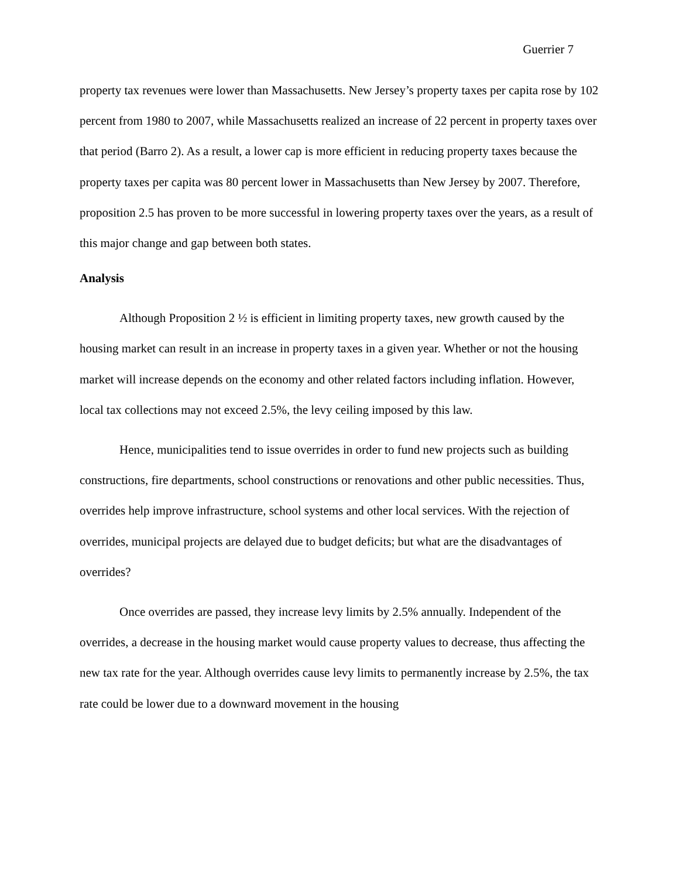Guerrier 7
property tax revenues were lower than Massachusetts. New Jersey’s property taxes per capita rose by 102 percent from 1980 to 2007, while Massachusetts realized an increase of 22 percent in property taxes over that period (Barro 2). As a result, a lower cap is more efficient in reducing property taxes because the property taxes per capita was 80 percent lower in Massachusetts than New Jersey by 2007. Therefore, proposition 2.5 has proven to be more successful in lowering property taxes over the years, as a result of this major change and gap between both states.
Analysis
Although Proposition 2 ½ is efficient in limiting property taxes, new growth caused by the housing market can result in an increase in property taxes in a given year. Whether or not the housing market will increase depends on the economy and other related factors including inflation. However, local tax collections may not exceed 2.5%, the levy ceiling imposed by this law.
Hence, municipalities tend to issue overrides in order to fund new projects such as building constructions, fire departments, school constructions or renovations and other public necessities. Thus, overrides help improve infrastructure, school systems and other local services. With the rejection of overrides, municipal projects are delayed due to budget deficits; but what are the disadvantages of overrides?
Once overrides are passed, they increase levy limits by 2.5% annually. Independent of the overrides, a decrease in the housing market would cause property values to decrease, thus affecting the new tax rate for the year. Although overrides cause levy limits to permanently increase by 2.5%, the tax rate could be lower due to a downward movement in the housing